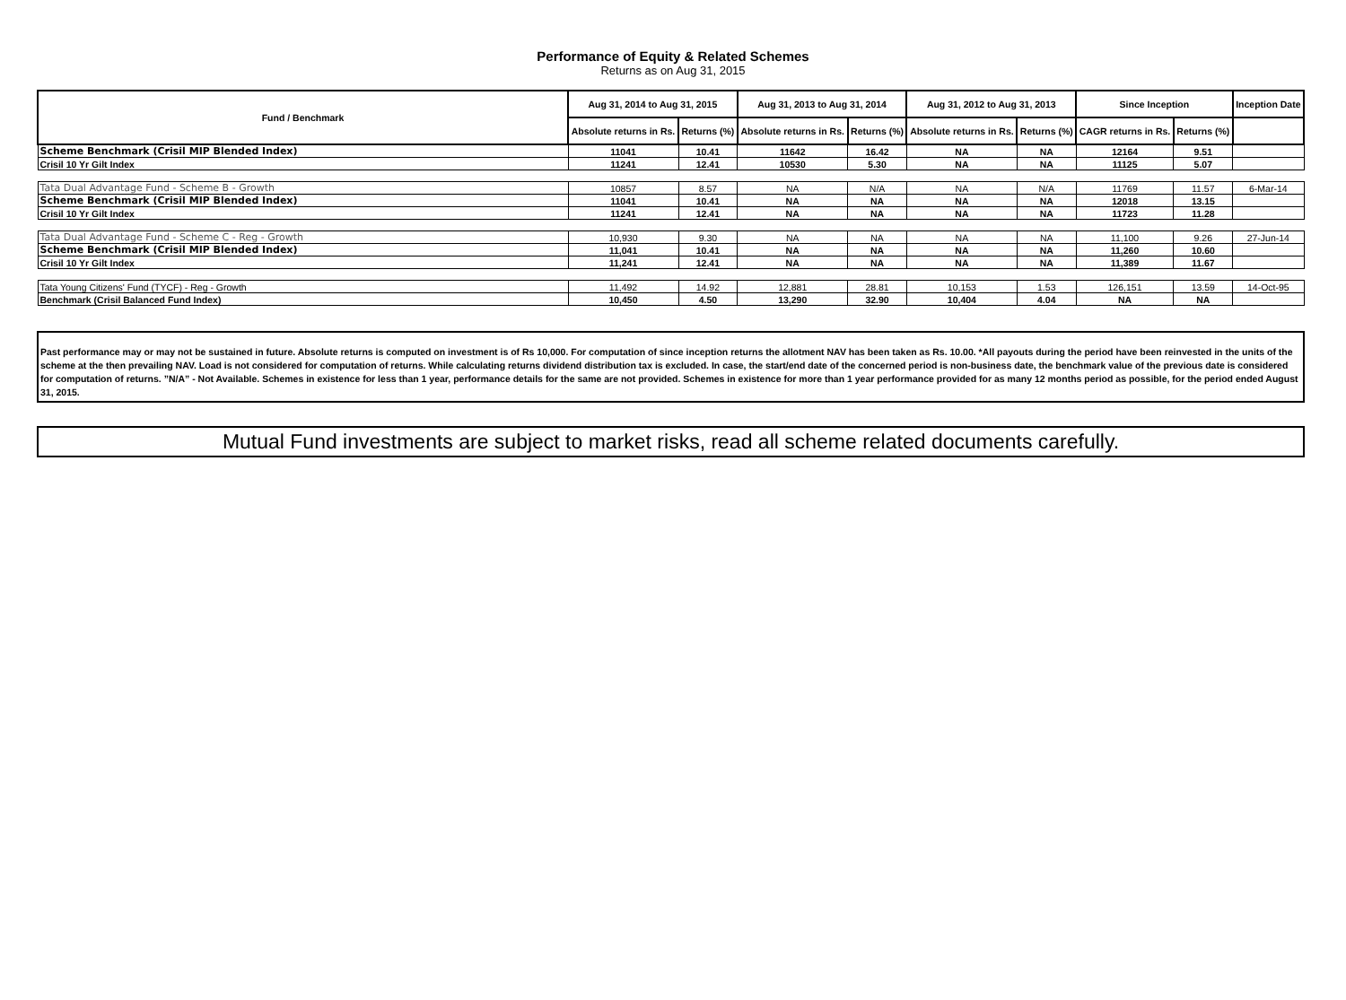Performance of Equity & Related Schemes
Returns as on Aug 31, 2015
| Fund / Benchmark | Aug 31, 2014 to Aug 31, 2015 | | Aug 31, 2013 to Aug 31, 2014 | | Aug 31, 2012 to Aug 31, 2013 | | Since Inception | | Inception Date |
| --- | --- | --- | --- | --- | --- | --- | --- | --- | --- |
| | Absolute returns in Rs. | Returns (%) | Absolute returns in Rs. | Returns (%) | Absolute returns in Rs. | Returns (%) | CAGR returns in Rs. | Returns (%) | |
| Scheme Benchmark (Crisil MIP Blended Index) | 11041 | 10.41 | 11642 | 16.42 | NA | NA | 12164 | 9.51 | |
| Crisil 10 Yr Gilt Index | 11241 | 12.41 | 10530 | 5.30 | NA | NA | 11125 | 5.07 | |
| Tata Dual Advantage Fund - Scheme B - Growth | 10857 | 8.57 | NA | N/A | NA | N/A | 11769 | 11.57 | 6-Mar-14 |
| Scheme Benchmark (Crisil MIP Blended Index) | 11041 | 10.41 | NA | NA | NA | NA | 12018 | 13.15 | |
| Crisil 10 Yr Gilt Index | 11241 | 12.41 | NA | NA | NA | NA | 11723 | 11.28 | |
| Tata Dual Advantage Fund - Scheme C - Reg - Growth | 10,930 | 9.30 | NA | NA | NA | NA | 11,100 | 9.26 | 27-Jun-14 |
| Scheme Benchmark (Crisil MIP Blended Index) | 11,041 | 10.41 | NA | NA | NA | NA | 11,260 | 10.60 | |
| Crisil 10 Yr Gilt Index | 11,241 | 12.41 | NA | NA | NA | NA | 11,389 | 11.67 | |
| Tata Young Citizens' Fund (TYCF) - Reg - Growth | 11,492 | 14.92 | 12,881 | 28.81 | 10,153 | 1.53 | 126,151 | 13.59 | 14-Oct-95 |
| Benchmark (Crisil Balanced Fund Index) | 10,450 | 4.50 | 13,290 | 32.90 | 10,404 | 4.04 | NA | NA | |
Past performance may or may not be sustained in future. Absolute returns is computed on investment is of Rs 10,000. For computation of since inception returns the allotment NAV has been taken as Rs. 10.00. *All payouts during the period have been reinvested in the units of the scheme at the then prevailing NAV. Load is not considered for computation of returns. While calculating returns dividend distribution tax is excluded. In case, the start/end date of the concerned period is non-business date, the benchmark value of the previous date is considered for computation of returns. ”N/A” - Not Available. Schemes in existence for less than 1 year, performance details for the same are not provided. Schemes in existence for more than 1 year performance provided for as many 12 months period as possible, for the period ended August 31, 2015.
Mutual Fund investments are subject to market risks, read all scheme related documents carefully.